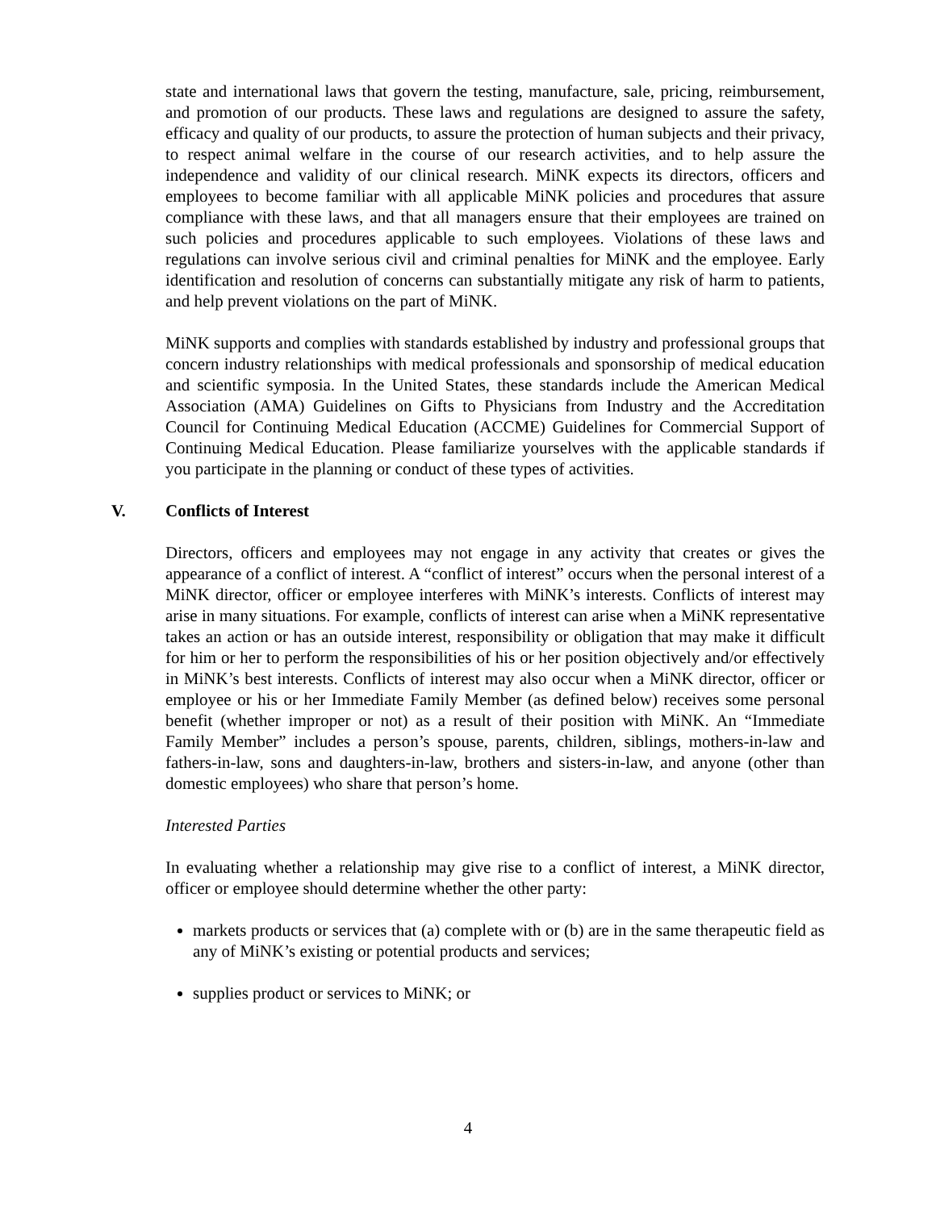state and international laws that govern the testing, manufacture, sale, pricing, reimbursement, and promotion of our products. These laws and regulations are designed to assure the safety, efficacy and quality of our products, to assure the protection of human subjects and their privacy, to respect animal welfare in the course of our research activities, and to help assure the independence and validity of our clinical research. MiNK expects its directors, officers and employees to become familiar with all applicable MiNK policies and procedures that assure compliance with these laws, and that all managers ensure that their employees are trained on such policies and procedures applicable to such employees. Violations of these laws and regulations can involve serious civil and criminal penalties for MiNK and the employee. Early identification and resolution of concerns can substantially mitigate any risk of harm to patients, and help prevent violations on the part of MiNK.
MiNK supports and complies with standards established by industry and professional groups that concern industry relationships with medical professionals and sponsorship of medical education and scientific symposia. In the United States, these standards include the American Medical Association (AMA) Guidelines on Gifts to Physicians from Industry and the Accreditation Council for Continuing Medical Education (ACCME) Guidelines for Commercial Support of Continuing Medical Education. Please familiarize yourselves with the applicable standards if you participate in the planning or conduct of these types of activities.
V. Conflicts of Interest
Directors, officers and employees may not engage in any activity that creates or gives the appearance of a conflict of interest. A “conflict of interest” occurs when the personal interest of a MiNK director, officer or employee interferes with MiNK’s interests. Conflicts of interest may arise in many situations. For example, conflicts of interest can arise when a MiNK representative takes an action or has an outside interest, responsibility or obligation that may make it difficult for him or her to perform the responsibilities of his or her position objectively and/or effectively in MiNK’s best interests. Conflicts of interest may also occur when a MiNK director, officer or employee or his or her Immediate Family Member (as defined below) receives some personal benefit (whether improper or not) as a result of their position with MiNK. An “Immediate Family Member” includes a person’s spouse, parents, children, siblings, mothers-in-law and fathers-in-law, sons and daughters-in-law, brothers and sisters-in-law, and anyone (other than domestic employees) who share that person’s home.
Interested Parties
In evaluating whether a relationship may give rise to a conflict of interest, a MiNK director, officer or employee should determine whether the other party:
markets products or services that (a) complete with or (b) are in the same therapeutic field as any of MiNK’s existing or potential products and services;
supplies product or services to MiNK; or
4